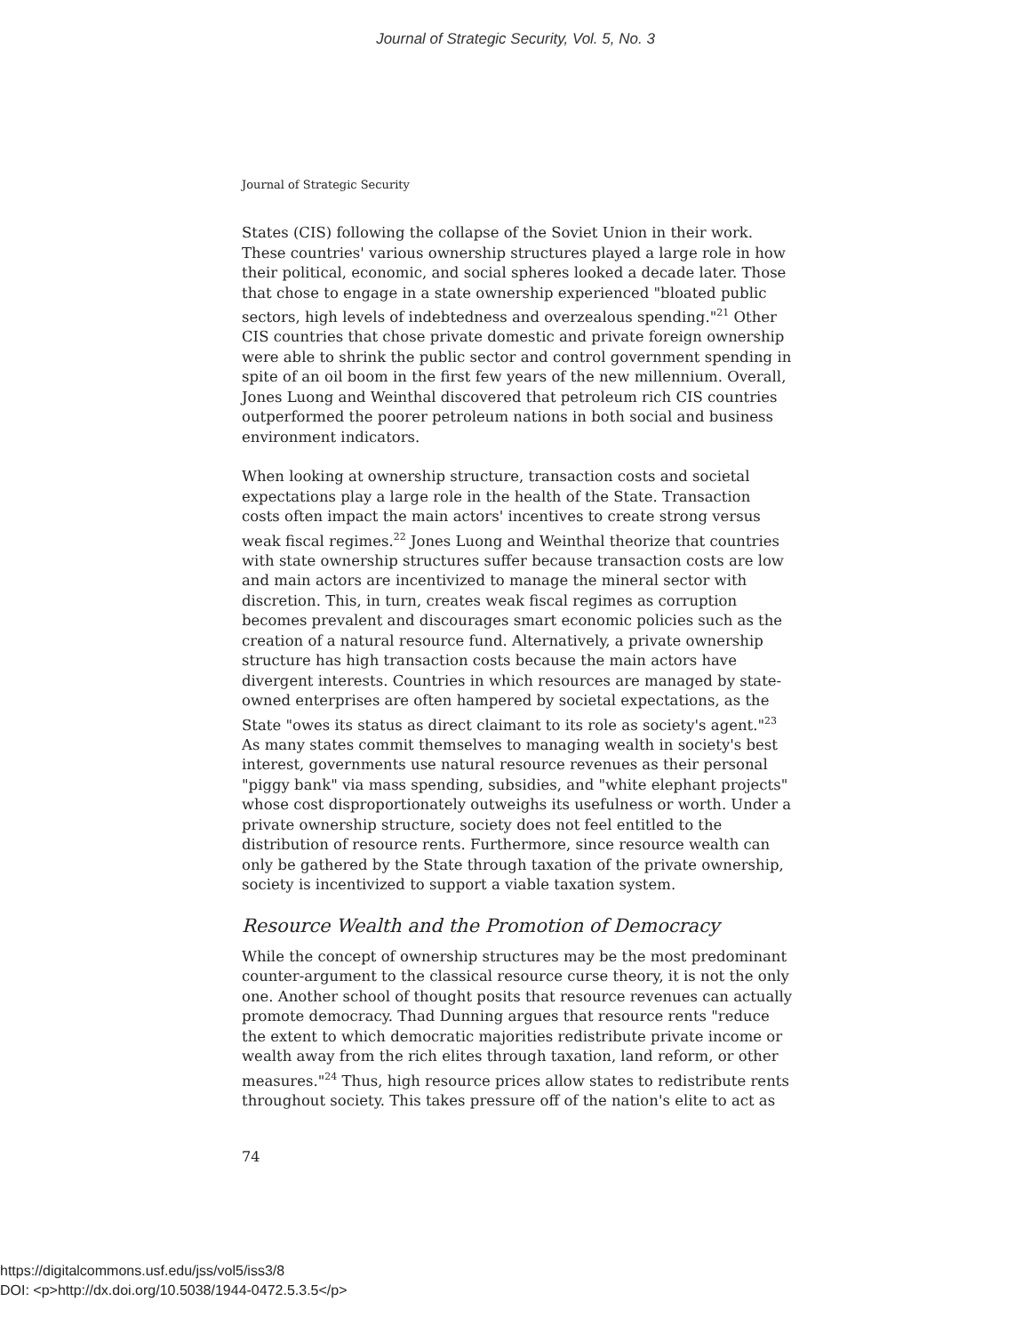Journal of Strategic Security, Vol. 5, No. 3
Journal of Strategic Security
States (CIS) following the collapse of the Soviet Union in their work. These countries' various ownership structures played a large role in how their political, economic, and social spheres looked a decade later. Those that chose to engage in a state ownership experienced "bloated public sectors, high levels of indebtedness and overzealous spending."<sup>21</sup> Other CIS countries that chose private domestic and private foreign ownership were able to shrink the public sector and control government spending in spite of an oil boom in the first few years of the new millennium. Overall, Jones Luong and Weinthal discovered that petroleum rich CIS countries outperformed the poorer petroleum nations in both social and business environment indicators.
When looking at ownership structure, transaction costs and societal expectations play a large role in the health of the State. Transaction costs often impact the main actors' incentives to create strong versus weak fiscal regimes.<sup>22</sup> Jones Luong and Weinthal theorize that countries with state ownership structures suffer because transaction costs are low and main actors are incentivized to manage the mineral sector with discretion. This, in turn, creates weak fiscal regimes as corruption becomes prevalent and discourages smart economic policies such as the creation of a natural resource fund. Alternatively, a private ownership structure has high transaction costs because the main actors have divergent interests. Countries in which resources are managed by state-owned enterprises are often hampered by societal expectations, as the State "owes its status as direct claimant to its role as society's agent."<sup>23</sup> As many states commit themselves to managing wealth in society's best interest, governments use natural resource revenues as their personal "piggy bank" via mass spending, subsidies, and "white elephant projects" whose cost disproportionately outweighs its usefulness or worth. Under a private ownership structure, society does not feel entitled to the distribution of resource rents. Furthermore, since resource wealth can only be gathered by the State through taxation of the private ownership, society is incentivized to support a viable taxation system.
Resource Wealth and the Promotion of Democracy
While the concept of ownership structures may be the most predominant counter-argument to the classical resource curse theory, it is not the only one. Another school of thought posits that resource revenues can actually promote democracy. Thad Dunning argues that resource rents "reduce the extent to which democratic majorities redistribute private income or wealth away from the rich elites through taxation, land reform, or other measures."<sup>24</sup> Thus, high resource prices allow states to redistribute rents throughout society. This takes pressure off of the nation's elite to act as
74
https://digitalcommons.usf.edu/jss/vol5/iss3/8
DOI: <p>http://dx.doi.org/10.5038/1944-0472.5.3.5</p>